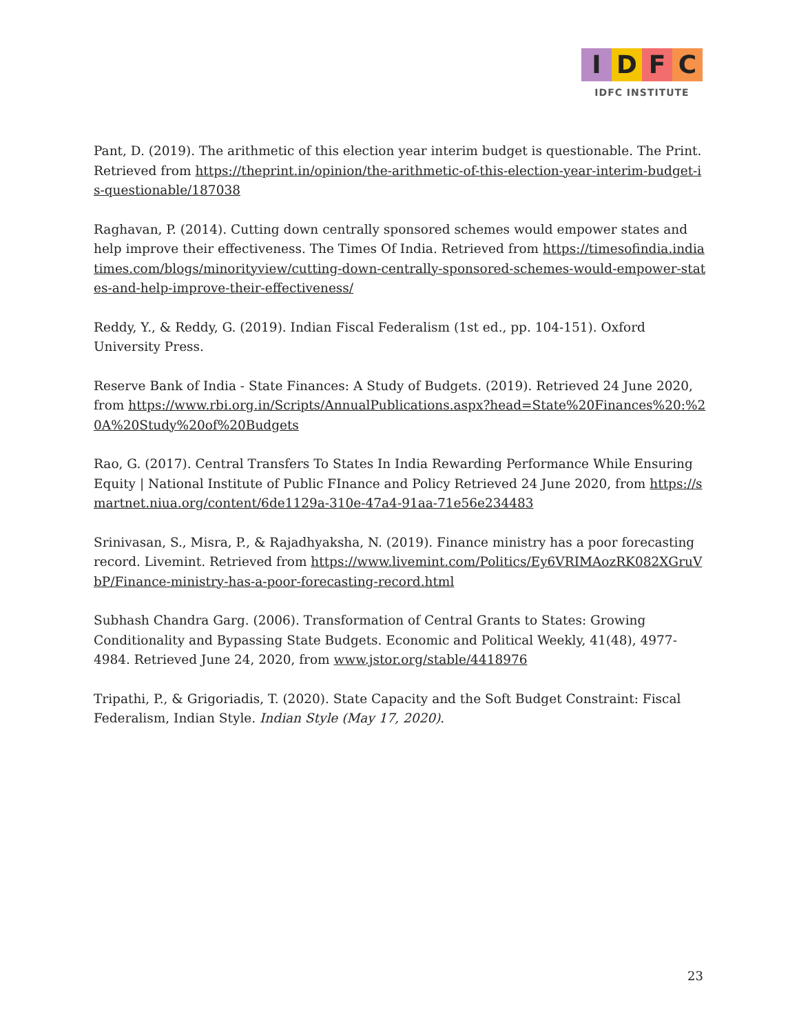I D F C
IDFC INSTITUTE
Pant, D. (2019). The arithmetic of this election year interim budget is questionable. The Print. Retrieved from https://theprint.in/opinion/the-arithmetic-of-this-election-year-interim-budget-is-questionable/187038
Raghavan, P. (2014). Cutting down centrally sponsored schemes would empower states and help improve their effectiveness. The Times Of India. Retrieved from https://timesofindia.indiatimes.com/blogs/minorityview/cutting-down-centrally-sponsored-schemes-would-empower-states-and-help-improve-their-effectiveness/
Reddy, Y., & Reddy, G. (2019). Indian Fiscal Federalism (1st ed., pp. 104-151). Oxford University Press.
Reserve Bank of India - State Finances: A Study of Budgets. (2019). Retrieved 24 June 2020, from https://www.rbi.org.in/Scripts/AnnualPublications.aspx?head=State%20Finances%20:%20A%20Study%20of%20Budgets
Rao, G. (2017). Central Transfers To States In India Rewarding Performance While Ensuring Equity | National Institute of Public FInance and Policy Retrieved 24 June 2020, from https://smartnet.niua.org/content/6de1129a-310e-47a4-91aa-71e56e234483
Srinivasan, S., Misra, P., & Rajadhyaksha, N. (2019). Finance ministry has a poor forecasting record. Livemint. Retrieved from https://www.livemint.com/Politics/Ey6VRIMAozRK082XGruVbP/Finance-ministry-has-a-poor-forecasting-record.html
Subhash Chandra Garg. (2006). Transformation of Central Grants to States: Growing Conditionality and Bypassing State Budgets. Economic and Political Weekly, 41(48), 4977-4984. Retrieved June 24, 2020, from www.jstor.org/stable/4418976
Tripathi, P., & Grigoriadis, T. (2020). State Capacity and the Soft Budget Constraint: Fiscal Federalism, Indian Style. Indian Style (May 17, 2020).
23